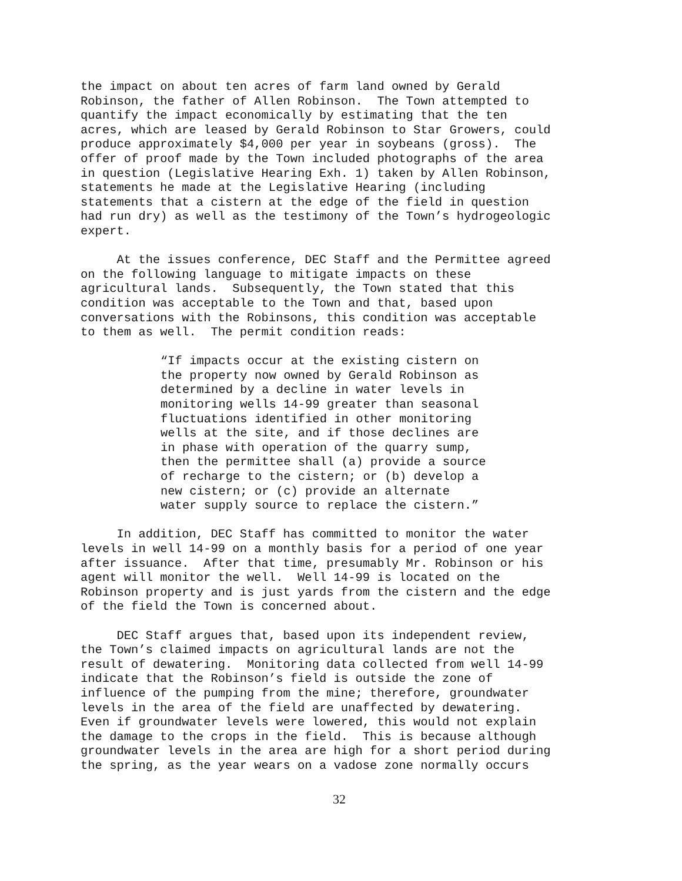the impact on about ten acres of farm land owned by Gerald Robinson, the father of Allen Robinson. The Town attempted to quantify the impact economically by estimating that the ten acres, which are leased by Gerald Robinson to Star Growers, could produce approximately $4,000 per year in soybeans (gross). The offer of proof made by the Town included photographs of the area in question (Legislative Hearing Exh. 1) taken by Allen Robinson, statements he made at the Legislative Hearing (including statements that a cistern at the edge of the field in question had run dry) as well as the testimony of the Town’s hydrogeologic expert.
At the issues conference, DEC Staff and the Permittee agreed on the following language to mitigate impacts on these agricultural lands. Subsequently, the Town stated that this condition was acceptable to the Town and that, based upon conversations with the Robinsons, this condition was acceptable to them as well. The permit condition reads:
“If impacts occur at the existing cistern on the property now owned by Gerald Robinson as determined by a decline in water levels in monitoring wells 14-99 greater than seasonal fluctuations identified in other monitoring wells at the site, and if those declines are in phase with operation of the quarry sump, then the permittee shall (a) provide a source of recharge to the cistern; or (b) develop a new cistern; or (c) provide an alternate water supply source to replace the cistern.”
In addition, DEC Staff has committed to monitor the water levels in well 14-99 on a monthly basis for a period of one year after issuance. After that time, presumably Mr. Robinson or his agent will monitor the well. Well 14-99 is located on the Robinson property and is just yards from the cistern and the edge of the field the Town is concerned about.
DEC Staff argues that, based upon its independent review, the Town’s claimed impacts on agricultural lands are not the result of dewatering. Monitoring data collected from well 14-99 indicate that the Robinson’s field is outside the zone of influence of the pumping from the mine; therefore, groundwater levels in the area of the field are unaffected by dewatering. Even if groundwater levels were lowered, this would not explain the damage to the crops in the field. This is because although groundwater levels in the area are high for a short period during the spring, as the year wears on a vadose zone normally occurs
32